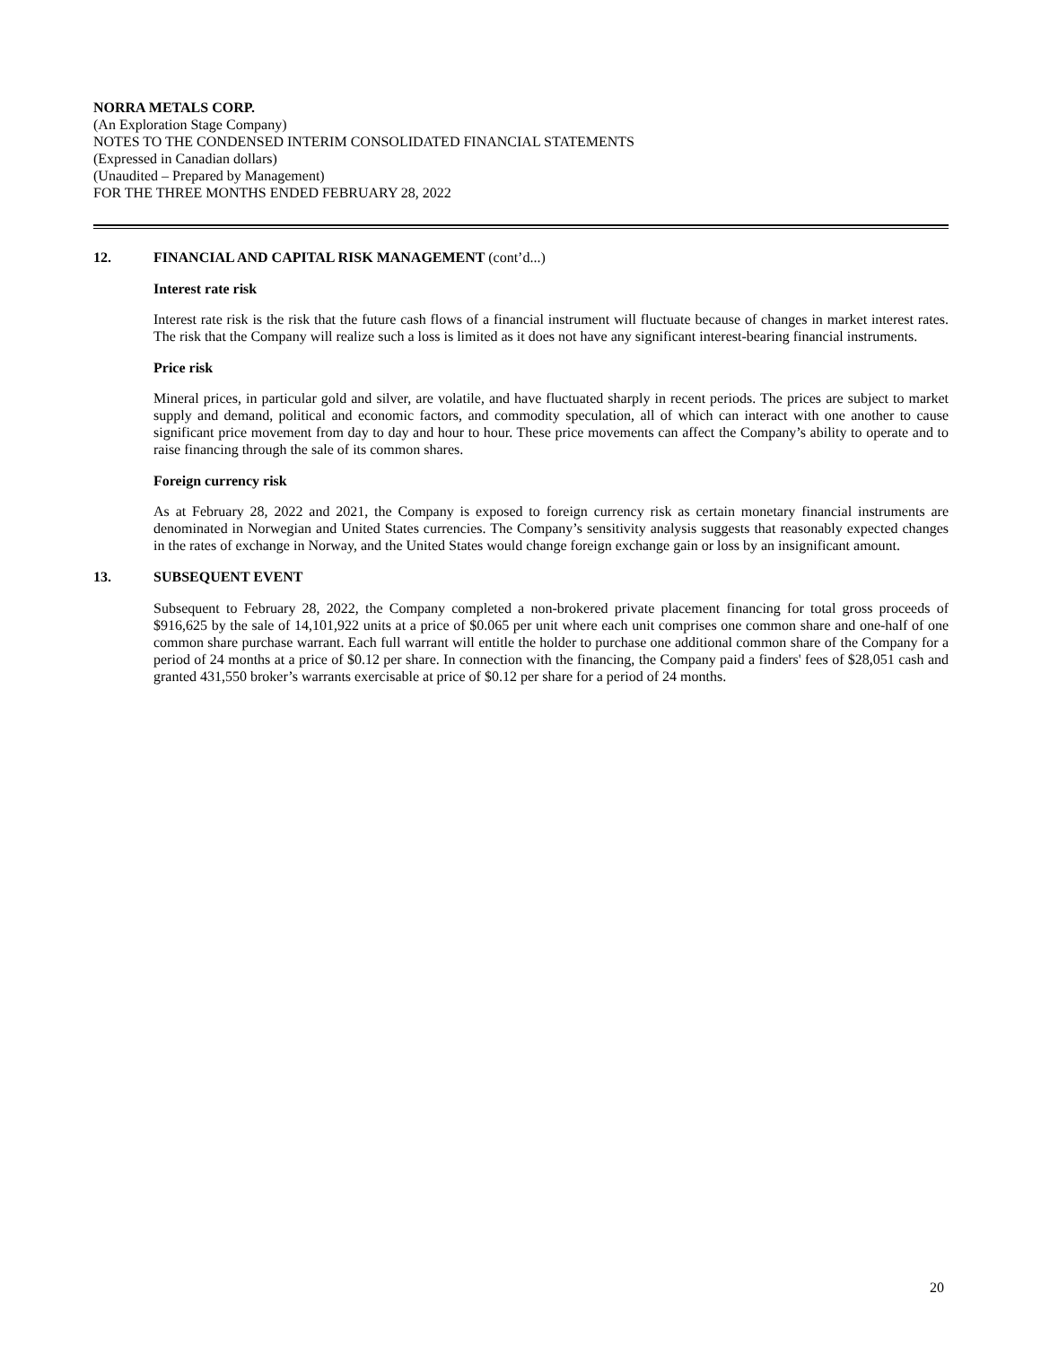NORRA METALS CORP.
(An Exploration Stage Company)
NOTES TO THE CONDENSED INTERIM CONSOLIDATED FINANCIAL STATEMENTS
(Expressed in Canadian dollars)
(Unaudited – Prepared by Management)
FOR THE THREE MONTHS ENDED FEBRUARY 28, 2022
12. FINANCIAL AND CAPITAL RISK MANAGEMENT (cont’d...)
Interest rate risk
Interest rate risk is the risk that the future cash flows of a financial instrument will fluctuate because of changes in market interest rates. The risk that the Company will realize such a loss is limited as it does not have any significant interest-bearing financial instruments.
Price risk
Mineral prices, in particular gold and silver, are volatile, and have fluctuated sharply in recent periods. The prices are subject to market supply and demand, political and economic factors, and commodity speculation, all of which can interact with one another to cause significant price movement from day to day and hour to hour. These price movements can affect the Company’s ability to operate and to raise financing through the sale of its common shares.
Foreign currency risk
As at February 28, 2022 and 2021, the Company is exposed to foreign currency risk as certain monetary financial instruments are denominated in Norwegian and United States currencies. The Company’s sensitivity analysis suggests that reasonably expected changes in the rates of exchange in Norway, and the United States would change foreign exchange gain or loss by an insignificant amount.
13. SUBSEQUENT EVENT
Subsequent to February 28, 2022, the Company completed a non-brokered private placement financing for total gross proceeds of $916,625 by the sale of 14,101,922 units at a price of $0.065 per unit where each unit comprises one common share and one-half of one common share purchase warrant. Each full warrant will entitle the holder to purchase one additional common share of the Company for a period of 24 months at a price of $0.12 per share. In connection with the financing, the Company paid a finders' fees of $28,051 cash and granted 431,550 broker’s warrants exercisable at price of $0.12 per share for a period of 24 months.
20